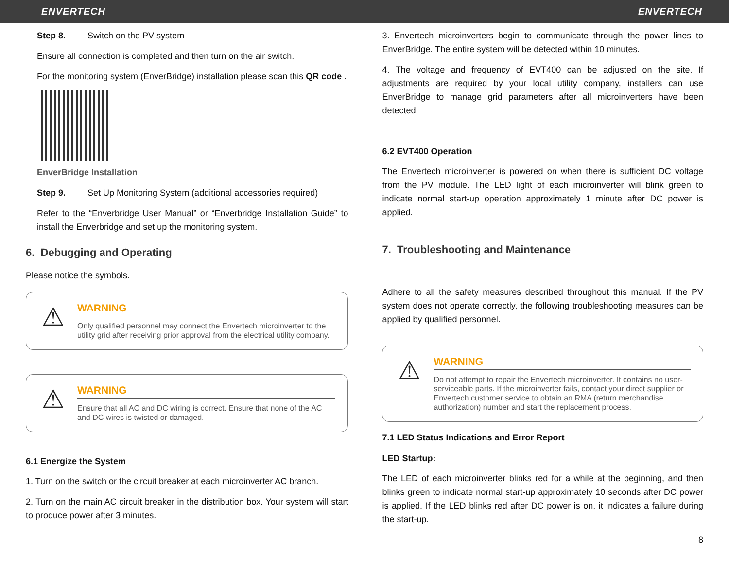ENVERTECH ENVERTECH
Step 8. Switch on the PV system
Ensure all connection is completed and then turn on the air switch.
For the monitoring system (EnverBridge) installation please scan this QR code .
EnverBridge Installation
Step 9. Set Up Monitoring System (additional accessories required)
Refer to the “Enverbridge User Manual” or “Enverbridge Installation Guide” to install the Enverbridge and set up the monitoring system.
6. Debugging and Operating
Please notice the symbols.
⚠
WARNING
Only qualified personnel may connect the Envertech microinverter to the utility grid after receiving prior approval from the electrical utility company.
⚠
WARNING
Ensure that all AC and DC wiring is correct. Ensure that none of the AC and DC wires is twisted or damaged.
6.1 Energize the System
1. Turn on the switch or the circuit breaker at each microinverter AC branch.
2. Turn on the main AC circuit breaker in the distribution box. Your system will start to produce power after 3 minutes.
3. Envertech microinverters begin to communicate through the power lines to EnverBridge. The entire system will be detected within 10 minutes.
4. The voltage and frequency of EVT400 can be adjusted on the site. If adjustments are required by your local utility company, installers can use EnverBridge to manage grid parameters after all microinverters have been detected.
6.2 EVT400 Operation
The Envertech microinverter is powered on when there is sufficient DC voltage from the PV module. The LED light of each microinverter will blink green to indicate normal start-up operation approximately 1 minute after DC power is applied.
7. Troubleshooting and Maintenance
Adhere to all the safety measures described throughout this manual. If the PV system does not operate correctly, the following troubleshooting measures can be applied by qualified personnel.
⚠
WARNING
Do not attempt to repair the Envertech microinverter. It contains no user-serviceable parts. If the microinverter fails, contact your direct supplier or Envertech customer service to obtain an RMA (return merchandise authorization) number and start the replacement process.
7.1 LED Status Indications and Error Report
LED Startup:
The LED of each microinverter blinks red for a while at the beginning, and then blinks green to indicate normal start-up approximately 10 seconds after DC power is applied. If the LED blinks red after DC power is on, it indicates a failure during the start-up.
8